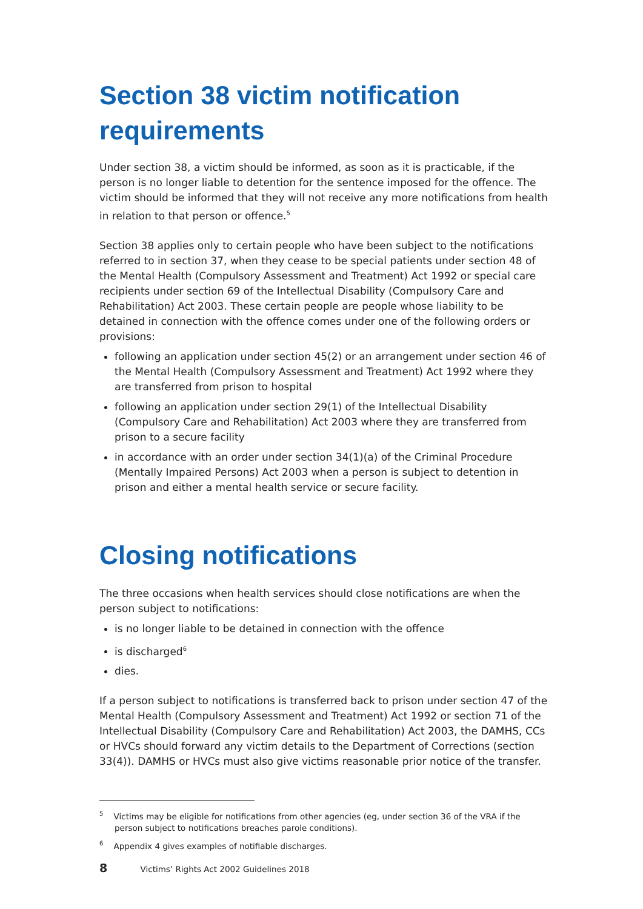Section 38 victim notification requirements
Under section 38, a victim should be informed, as soon as it is practicable, if the person is no longer liable to detention for the sentence imposed for the offence. The victim should be informed that they will not receive any more notifications from health in relation to that person or offence.<sup>5</sup>
Section 38 applies only to certain people who have been subject to the notifications referred to in section 37, when they cease to be special patients under section 48 of the Mental Health (Compulsory Assessment and Treatment) Act 1992 or special care recipients under section 69 of the Intellectual Disability (Compulsory Care and Rehabilitation) Act 2003. These certain people are people whose liability to be detained in connection with the offence comes under one of the following orders or provisions:
following an application under section 45(2) or an arrangement under section 46 of the Mental Health (Compulsory Assessment and Treatment) Act 1992 where they are transferred from prison to hospital
following an application under section 29(1) of the Intellectual Disability (Compulsory Care and Rehabilitation) Act 2003 where they are transferred from prison to a secure facility
in accordance with an order under section 34(1)(a) of the Criminal Procedure (Mentally Impaired Persons) Act 2003 when a person is subject to detention in prison and either a mental health service or secure facility.
Closing notifications
The three occasions when health services should close notifications are when the person subject to notifications:
is no longer liable to be detained in connection with the offence
is discharged<sup>6</sup>
dies.
If a person subject to notifications is transferred back to prison under section 47 of the Mental Health (Compulsory Assessment and Treatment) Act 1992 or section 71 of the Intellectual Disability (Compulsory Care and Rehabilitation) Act 2003, the DAMHS, CCs or HVCs should forward any victim details to the Department of Corrections (section 33(4)). DAMHS or HVCs must also give victims reasonable prior notice of the transfer.
<sup>5</sup> Victims may be eligible for notifications from other agencies (eg, under section 36 of the VRA if the person subject to notifications breaches parole conditions).
<sup>6</sup> Appendix 4 gives examples of notifiable discharges.
8 Victims’ Rights Act 2002 Guidelines 2018